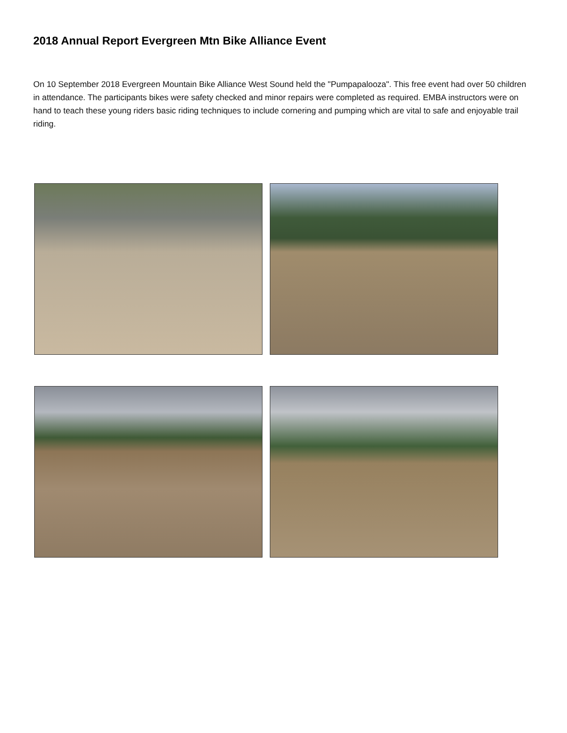2018 Annual Report Evergreen Mtn Bike Alliance Event
On 10 September 2018 Evergreen Mountain Bike Alliance West Sound held the "Pumpapalooza". This free event had over 50 children in attendance. The participants bikes were safety checked and minor repairs were completed as required. EMBA instructors were on hand to teach these young riders basic riding techniques to include cornering and pumping which are vital to safe and enjoyable trail riding.